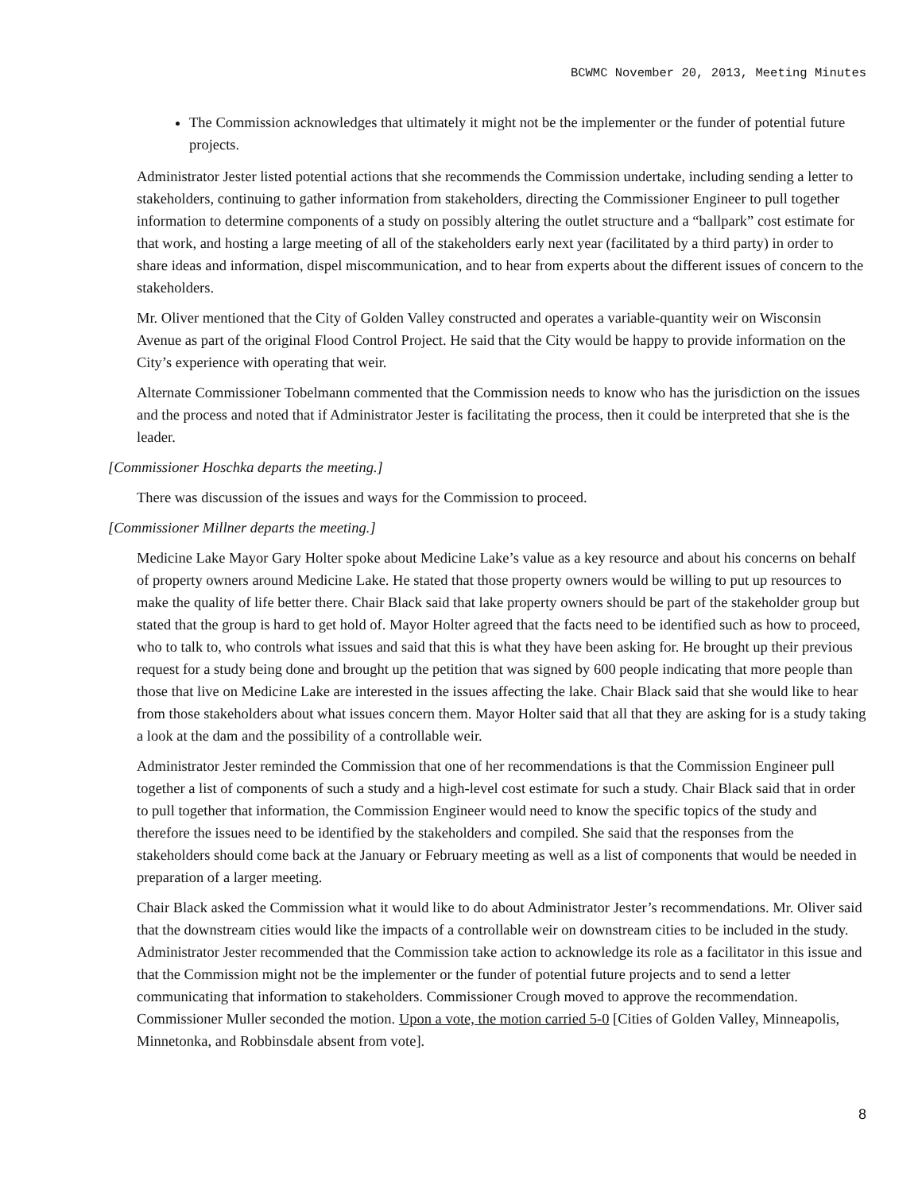BCWMC November 20, 2013, Meeting Minutes
The Commission acknowledges that ultimately it might not be the implementer or the funder of potential future projects.
Administrator Jester listed potential actions that she recommends the Commission undertake, including sending a letter to stakeholders, continuing to gather information from stakeholders, directing the Commissioner Engineer to pull together information to determine components of a study on possibly altering the outlet structure and a “ballpark” cost estimate for that work, and hosting a large meeting of all of the stakeholders early next year (facilitated by a third party) in order to share ideas and information, dispel miscommunication, and to hear from experts about the different issues of concern to the stakeholders.
Mr. Oliver mentioned that the City of Golden Valley constructed and operates a variable-quantity weir on Wisconsin Avenue as part of the original Flood Control Project. He said that the City would be happy to provide information on the City’s experience with operating that weir.
Alternate Commissioner Tobelmann commented that the Commission needs to know who has the jurisdiction on the issues and the process and noted that if Administrator Jester is facilitating the process, then it could be interpreted that she is the leader.
[Commissioner Hoschka departs the meeting.]
There was discussion of the issues and ways for the Commission to proceed.
[Commissioner Millner departs the meeting.]
Medicine Lake Mayor Gary Holter spoke about Medicine Lake’s value as a key resource and about his concerns on behalf of property owners around Medicine Lake. He stated that those property owners would be willing to put up resources to make the quality of life better there. Chair Black said that lake property owners should be part of the stakeholder group but stated that the group is hard to get hold of. Mayor Holter agreed that the facts need to be identified such as how to proceed, who to talk to, who controls what issues and said that this is what they have been asking for. He brought up their previous request for a study being done and brought up the petition that was signed by 600 people indicating that more people than those that live on Medicine Lake are interested in the issues affecting the lake. Chair Black said that she would like to hear from those stakeholders about what issues concern them. Mayor Holter said that all that they are asking for is a study taking a look at the dam and the possibility of a controllable weir.
Administrator Jester reminded the Commission that one of her recommendations is that the Commission Engineer pull together a list of components of such a study and a high-level cost estimate for such a study. Chair Black said that in order to pull together that information, the Commission Engineer would need to know the specific topics of the study and therefore the issues need to be identified by the stakeholders and compiled. She said that the responses from the stakeholders should come back at the January or February meeting as well as a list of components that would be needed in preparation of a larger meeting.
Chair Black asked the Commission what it would like to do about Administrator Jester’s recommendations. Mr. Oliver said that the downstream cities would like the impacts of a controllable weir on downstream cities to be included in the study. Administrator Jester recommended that the Commission take action to acknowledge its role as a facilitator in this issue and that the Commission might not be the implementer or the funder of potential future projects and to send a letter communicating that information to stakeholders. Commissioner Crough moved to approve the recommendation. Commissioner Muller seconded the motion. Upon a vote, the motion carried 5-0 [Cities of Golden Valley, Minneapolis, Minnetonka, and Robbinsdale absent from vote].
8